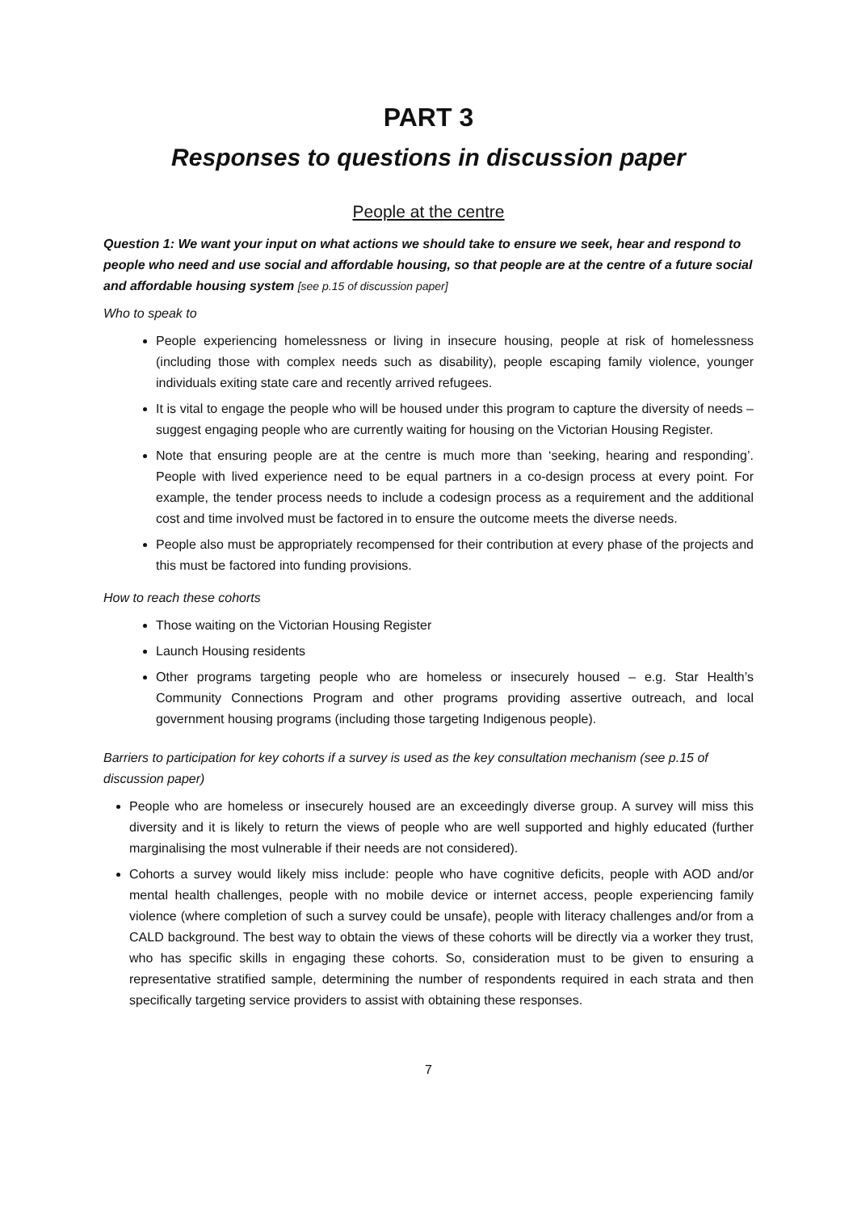PART 3
Responses to questions in discussion paper
People at the centre
Question 1: We want your input on what actions we should take to ensure we seek, hear and respond to people who need and use social and affordable housing, so that people are at the centre of a future social and affordable housing system [see p.15 of discussion paper]
Who to speak to
People experiencing homelessness or living in insecure housing, people at risk of homelessness (including those with complex needs such as disability), people escaping family violence, younger individuals exiting state care and recently arrived refugees.
It is vital to engage the people who will be housed under this program to capture the diversity of needs – suggest engaging people who are currently waiting for housing on the Victorian Housing Register.
Note that ensuring people are at the centre is much more than ‘seeking, hearing and responding’. People with lived experience need to be equal partners in a co-design process at every point. For example, the tender process needs to include a codesign process as a requirement and the additional cost and time involved must be factored in to ensure the outcome meets the diverse needs.
People also must be appropriately recompensed for their contribution at every phase of the projects and this must be factored into funding provisions.
How to reach these cohorts
Those waiting on the Victorian Housing Register
Launch Housing residents
Other programs targeting people who are homeless or insecurely housed – e.g. Star Health’s Community Connections Program and other programs providing assertive outreach, and local government housing programs (including those targeting Indigenous people).
Barriers to participation for key cohorts if a survey is used as the key consultation mechanism (see p.15 of discussion paper)
People who are homeless or insecurely housed are an exceedingly diverse group. A survey will miss this diversity and it is likely to return the views of people who are well supported and highly educated (further marginalising the most vulnerable if their needs are not considered).
Cohorts a survey would likely miss include: people who have cognitive deficits, people with AOD and/or mental health challenges, people with no mobile device or internet access, people experiencing family violence (where completion of such a survey could be unsafe), people with literacy challenges and/or from a CALD background. The best way to obtain the views of these cohorts will be directly via a worker they trust, who has specific skills in engaging these cohorts. So, consideration must to be given to ensuring a representative stratified sample, determining the number of respondents required in each strata and then specifically targeting service providers to assist with obtaining these responses.
7